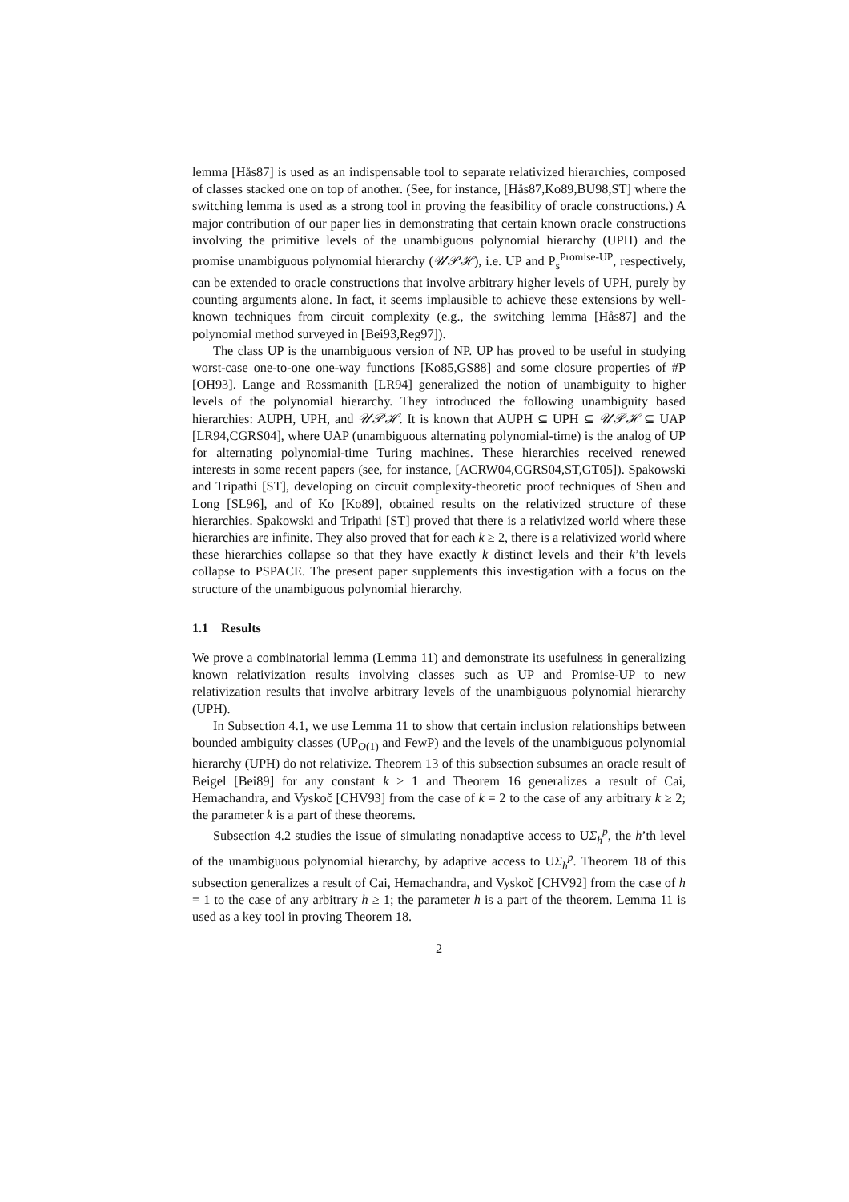lemma [Hås87] is used as an indispensable tool to separate relativized hierarchies, composed of classes stacked one on top of another. (See, for instance, [Hås87,Ko89,BU98,ST] where the switching lemma is used as a strong tool in proving the feasibility of oracle constructions.) A major contribution of our paper lies in demonstrating that certain known oracle constructions involving the primitive levels of the unambiguous polynomial hierarchy (UPH) and the promise unambiguous polynomial hierarchy (𝒰𝒫ℋ), i.e. UP and P<sub>s</sub><sup>Promise-UP</sup>, respectively, can be extended to oracle constructions that involve arbitrary higher levels of UPH, purely by counting arguments alone. In fact, it seems implausible to achieve these extensions by well-known techniques from circuit complexity (e.g., the switching lemma [Hås87] and the polynomial method surveyed in [Bei93,Reg97]).
The class UP is the unambiguous version of NP. UP has proved to be useful in studying worst-case one-to-one one-way functions [Ko85,GS88] and some closure properties of #P [OH93]. Lange and Rossmanith [LR94] generalized the notion of unambiguity to higher levels of the polynomial hierarchy. They introduced the following unambiguity based hierarchies: AUPH, UPH, and 𝒰𝒫ℋ. It is known that AUPH ⊆ UPH ⊆ 𝒰𝒫ℋ ⊆ UAP [LR94,CGRS04], where UAP (unambiguous alternating polynomial-time) is the analog of UP for alternating polynomial-time Turing machines. These hierarchies received renewed interests in some recent papers (see, for instance, [ACRW04,CGRS04,ST,GT05]). Spakowski and Tripathi [ST], developing on circuit complexity-theoretic proof techniques of Sheu and Long [SL96], and of Ko [Ko89], obtained results on the relativized structure of these hierarchies. Spakowski and Tripathi [ST] proved that there is a relativized world where these hierarchies are infinite. They also proved that for each k ≥ 2, there is a relativized world where these hierarchies collapse so that they have exactly k distinct levels and their k’th levels collapse to PSPACE. The present paper supplements this investigation with a focus on the structure of the unambiguous polynomial hierarchy.
1.1 Results
We prove a combinatorial lemma (Lemma 11) and demonstrate its usefulness in generalizing known relativization results involving classes such as UP and Promise-UP to new relativization results that involve arbitrary levels of the unambiguous polynomial hierarchy (UPH).
In Subsection 4.1, we use Lemma 11 to show that certain inclusion relationships between bounded ambiguity classes (UP<sub>O(1)</sub> and FewP) and the levels of the unambiguous polynomial hierarchy (UPH) do not relativize. Theorem 13 of this subsection subsumes an oracle result of Beigel [Bei89] for any constant k ≥ 1 and Theorem 16 generalizes a result of Cai, Hemachandra, and Vyskoč [CHV93] from the case of k = 2 to the case of any arbitrary k ≥ 2; the parameter k is a part of these theorems.
Subsection 4.2 studies the issue of simulating nonadaptive access to UΣ<sub>h</sub><sup>p</sup>, the h’th level of the unambiguous polynomial hierarchy, by adaptive access to UΣ<sub>h</sub><sup>p</sup>. Theorem 18 of this subsection generalizes a result of Cai, Hemachandra, and Vyskoč [CHV92] from the case of h = 1 to the case of any arbitrary h ≥ 1; the parameter h is a part of the theorem. Lemma 11 is used as a key tool in proving Theorem 18.
2